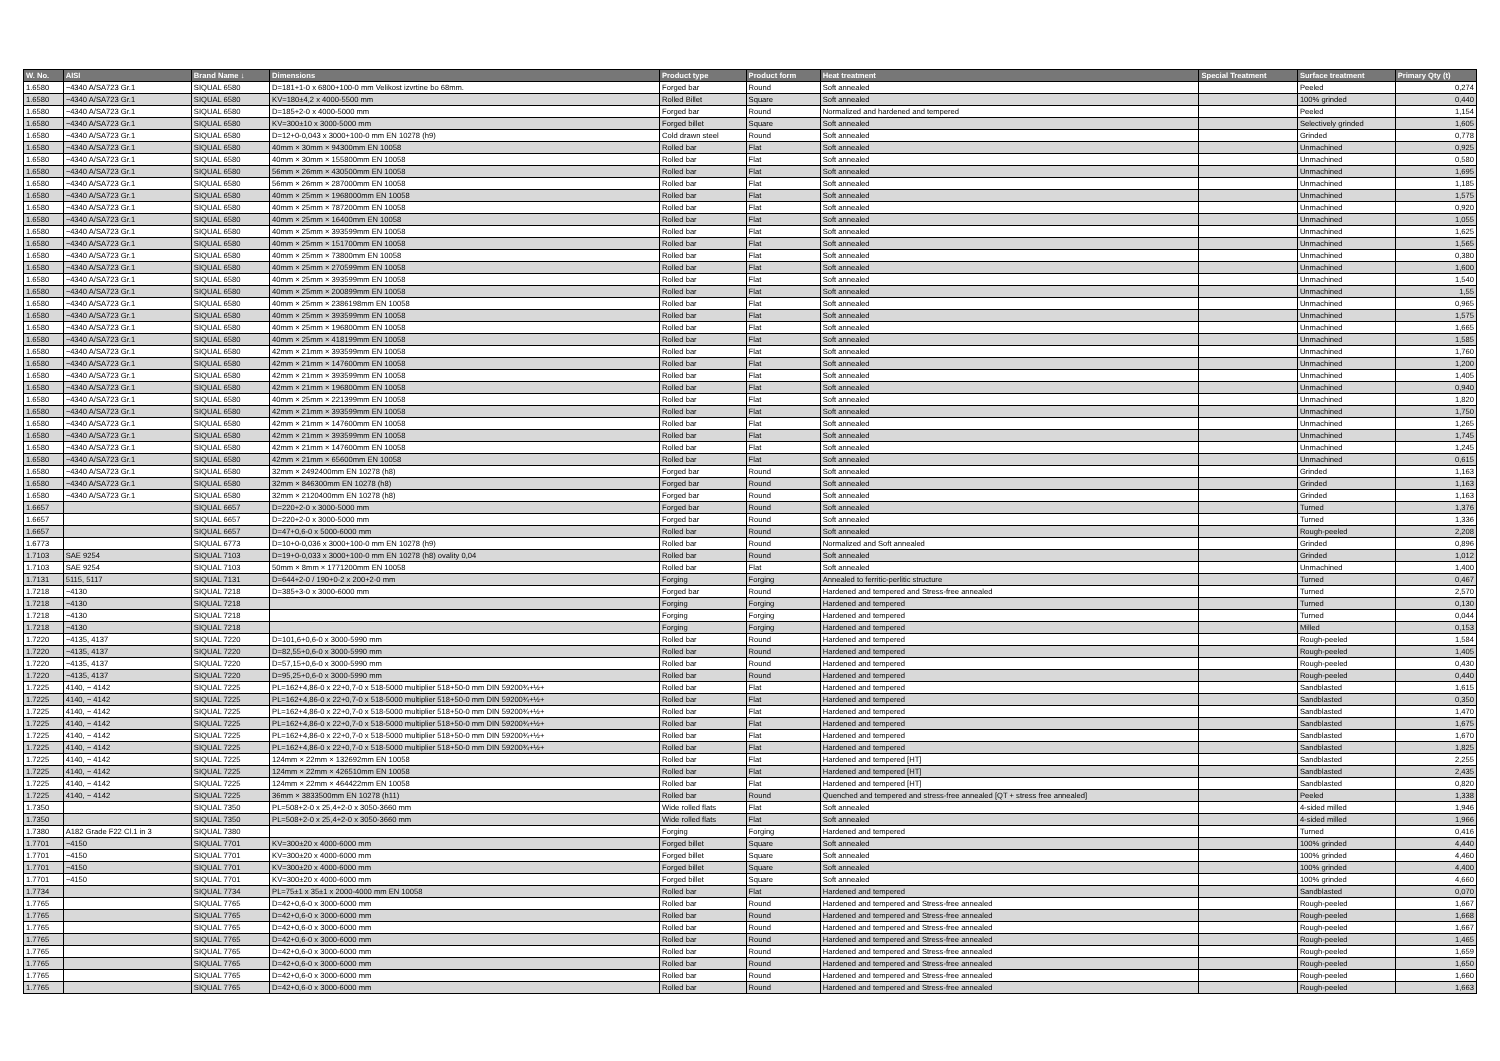| W. No. | AISI | Brand Name ↓ | Dimensions | Product type | Product form | Heat treatment | Special Treatment | Surface treatment | Primary Qty (t) |
| --- | --- | --- | --- | --- | --- | --- | --- | --- | --- |
| 1.6580 | ~4340 A/SA723 Gr.1 | SIQUAL 6580 | D=181+1-0 x 6800+100-0 mm Velikost izvrtine bo 68mm. | Forged bar | Round | Soft annealed | | Peeled | 0,274 |
| 1.6580 | ~4340 A/SA723 Gr.1 | SIQUAL 6580 | KV=180±4,2 x 4000-5500 mm | Rolled Billet | Square | Soft annealed | | 100% grinded | 0,440 |
| 1.6580 | ~4340 A/SA723 Gr.1 | SIQUAL 6580 | D=185+2-0 x 4000-5000 mm | Forged bar | Round | Normalized and hardened and tempered | | Peeled | 1,154 |
| 1.6580 | ~4340 A/SA723 Gr.1 | SIQUAL 6580 | KV=300±10 x 3000-5000 mm | Forged billet | Square | Soft annealed | | Selectively grinded | 1,605 |
| 1.6580 | ~4340 A/SA723 Gr.1 | SIQUAL 6580 | D=12+0-0,043 x 3000+100-0 mm EN 10278 (h9) | Cold drawn steel | Round | Soft annealed | | Grinded | 0,778 |
| 1.6580 | ~4340 A/SA723 Gr.1 | SIQUAL 6580 | 40mm × 30mm × 94300mm EN 10058 | Rolled bar | Flat | Soft annealed | | Unmachined | 0,925 |
| 1.6580 | ~4340 A/SA723 Gr.1 | SIQUAL 6580 | 40mm × 30mm × 155800mm EN 10058 | Rolled bar | Flat | Soft annealed | | Unmachined | 0,580 |
| 1.6580 | ~4340 A/SA723 Gr.1 | SIQUAL 6580 | 56mm × 26mm × 430500mm EN 10058 | Rolled bar | Flat | Soft annealed | | Unmachined | 1,695 |
| 1.6580 | ~4340 A/SA723 Gr.1 | SIQUAL 6580 | 56mm × 26mm × 287000mm EN 10058 | Rolled bar | Flat | Soft annealed | | Unmachined | 1,185 |
| 1.6580 | ~4340 A/SA723 Gr.1 | SIQUAL 6580 | 40mm × 25mm × 1968000mm EN 10058 | Rolled bar | Flat | Soft annealed | | Unmachined | 1,575 |
| 1.6580 | ~4340 A/SA723 Gr.1 | SIQUAL 6580 | 40mm × 25mm × 787200mm EN 10058 | Rolled bar | Flat | Soft annealed | | Unmachined | 0,920 |
| 1.6580 | ~4340 A/SA723 Gr.1 | SIQUAL 6580 | 40mm × 25mm × 16400mm EN 10058 | Rolled bar | Flat | Soft annealed | | Unmachined | 1,055 |
| 1.6580 | ~4340 A/SA723 Gr.1 | SIQUAL 6580 | 40mm × 25mm × 393599mm EN 10058 | Rolled bar | Flat | Soft annealed | | Unmachined | 1,625 |
| 1.6580 | ~4340 A/SA723 Gr.1 | SIQUAL 6580 | 40mm × 25mm × 151700mm EN 10058 | Rolled bar | Flat | Soft annealed | | Unmachined | 1,565 |
| 1.6580 | ~4340 A/SA723 Gr.1 | SIQUAL 6580 | 40mm × 25mm × 73800mm EN 10058 | Rolled bar | Flat | Soft annealed | | Unmachined | 0,380 |
| 1.6580 | ~4340 A/SA723 Gr.1 | SIQUAL 6580 | 40mm × 25mm × 270599mm EN 10058 | Rolled bar | Flat | Soft annealed | | Unmachined | 1,600 |
| 1.6580 | ~4340 A/SA723 Gr.1 | SIQUAL 6580 | 40mm × 25mm × 393599mm EN 10058 | Rolled bar | Flat | Soft annealed | | Unmachined | 1,540 |
| 1.6580 | ~4340 A/SA723 Gr.1 | SIQUAL 6580 | 40mm × 25mm × 200899mm EN 10058 | Rolled bar | Flat | Soft annealed | | Unmachined | 1,55 |
| 1.6580 | ~4340 A/SA723 Gr.1 | SIQUAL 6580 | 40mm × 25mm × 2386198mm EN 10058 | Rolled bar | Flat | Soft annealed | | Unmachined | 0,965 |
| 1.6580 | ~4340 A/SA723 Gr.1 | SIQUAL 6580 | 40mm × 25mm × 393599mm EN 10058 | Rolled bar | Flat | Soft annealed | | Unmachined | 1,575 |
| 1.6580 | ~4340 A/SA723 Gr.1 | SIQUAL 6580 | 40mm × 25mm × 196800mm EN 10058 | Rolled bar | Flat | Soft annealed | | Unmachined | 1,665 |
| 1.6580 | ~4340 A/SA723 Gr.1 | SIQUAL 6580 | 40mm × 25mm × 418199mm EN 10058 | Rolled bar | Flat | Soft annealed | | Unmachined | 1,585 |
| 1.6580 | ~4340 A/SA723 Gr.1 | SIQUAL 6580 | 42mm × 21mm × 393599mm EN 10058 | Rolled bar | Flat | Soft annealed | | Unmachined | 1,760 |
| 1.6580 | ~4340 A/SA723 Gr.1 | SIQUAL 6580 | 42mm × 21mm × 147600mm EN 10058 | Rolled bar | Flat | Soft annealed | | Unmachined | 1,200 |
| 1.6580 | ~4340 A/SA723 Gr.1 | SIQUAL 6580 | 42mm × 21mm × 393599mm EN 10058 | Rolled bar | Flat | Soft annealed | | Unmachined | 1,405 |
| 1.6580 | ~4340 A/SA723 Gr.1 | SIQUAL 6580 | 42mm × 21mm × 196800mm EN 10058 | Rolled bar | Flat | Soft annealed | | Unmachined | 0,940 |
| 1.6580 | ~4340 A/SA723 Gr.1 | SIQUAL 6580 | 40mm × 25mm × 221399mm EN 10058 | Rolled bar | Flat | Soft annealed | | Unmachined | 1,820 |
| 1.6580 | ~4340 A/SA723 Gr.1 | SIQUAL 6580 | 42mm × 21mm × 393599mm EN 10058 | Rolled bar | Flat | Soft annealed | | Unmachined | 1,750 |
| 1.6580 | ~4340 A/SA723 Gr.1 | SIQUAL 6580 | 42mm × 21mm × 147600mm EN 10058 | Rolled bar | Flat | Soft annealed | | Unmachined | 1,265 |
| 1.6580 | ~4340 A/SA723 Gr.1 | SIQUAL 6580 | 42mm × 21mm × 393599mm EN 10058 | Rolled bar | Flat | Soft annealed | | Unmachined | 1,745 |
| 1.6580 | ~4340 A/SA723 Gr.1 | SIQUAL 6580 | 42mm × 21mm × 147600mm EN 10058 | Rolled bar | Flat | Soft annealed | | Unmachined | 1,245 |
| 1.6580 | ~4340 A/SA723 Gr.1 | SIQUAL 6580 | 42mm × 21mm × 65600mm EN 10058 | Rolled bar | Flat | Soft annealed | | Unmachined | 0,615 |
| 1.6580 | ~4340 A/SA723 Gr.1 | SIQUAL 6580 | 32mm × 2492400mm EN 10278 (h8) | Forged bar | Round | Soft annealed | | Grinded | 1,163 |
| 1.6580 | ~4340 A/SA723 Gr.1 | SIQUAL 6580 | 32mm × 846300mm EN 10278 (h8) | Forged bar | Round | Soft annealed | | Grinded | 1,163 |
| 1.6580 | ~4340 A/SA723 Gr.1 | SIQUAL 6580 | 32mm × 2120400mm EN 10278 (h8) | Forged bar | Round | Soft annealed | | Grinded | 1,163 |
| 1.6657 | | SIQUAL 6657 | D=220+2-0 x 3000-5000 mm | Forged bar | Round | Soft annealed | | Turned | 1,376 |
| 1.6657 | | SIQUAL 6657 | D=220+2-0 x 3000-5000 mm | Forged bar | Round | Soft annealed | | Turned | 1,336 |
| 1.6657 | | SIQUAL 6657 | D=47+0,6-0 x 5000-6000 mm | Rolled bar | Round | Soft annealed | | Rough-peeled | 2,208 |
| 1.6773 | | SIQUAL 6773 | D=10+0-0,036 x 3000+100-0 mm EN 10278 (h9) | Rolled bar | Round | Normalized and Soft annealed | | Grinded | 0,896 |
| 1.7103 | SAE 9254 | SIQUAL 7103 | D=19+0-0,033 x 3000+100-0 mm EN 10278 (h8) ovality 0,04 | Rolled bar | Round | Soft annealed | | Grinded | 1,012 |
| 1.7103 | SAE 9254 | SIQUAL 7103 | 50mm × 8mm × 1771200mm EN 10058 | Rolled bar | Flat | Soft annealed | | Unmachined | 1,400 |
| 1.7131 | 5115, 5117 | SIQUAL 7131 | D=644+2-0 / 190+0-2 x 200+2-0 mm | Forging | Forging | Annealed to ferritic-perlitic structure | | Turned | 0,467 |
| 1.7218 | ~4130 | SIQUAL 7218 | D=385+3-0 x 3000-6000 mm | Forged bar | Round | Hardened and tempered and Stress-free annealed | | Turned | 2,570 |
| 1.7218 | ~4130 | SIQUAL 7218 | | Forging | Forging | Hardened and tempered | | Turned | 0,130 |
| 1.7218 | ~4130 | SIQUAL 7218 | | Forging | Forging | Hardened and tempered | | Turned | 0,044 |
| 1.7218 | ~4130 | SIQUAL 7218 | | Forging | Forging | Hardened and tempered | | Milled | 0,153 |
| 1.7220 | ~4135, 4137 | SIQUAL 7220 | D=101,6+0,6-0 x 3000-5990 mm | Rolled bar | Round | Hardened and tempered | | Rough-peeled | 1,584 |
| 1.7220 | ~4135, 4137 | SIQUAL 7220 | D=82,55+0,6-0 x 3000-5990 mm | Rolled bar | Round | Hardened and tempered | | Rough-peeled | 1,405 |
| 1.7220 | ~4135, 4137 | SIQUAL 7220 | D=57,15+0,6-0 x 3000-5990 mm | Rolled bar | Round | Hardened and tempered | | Rough-peeled | 0,430 |
| 1.7220 | ~4135, 4137 | SIQUAL 7220 | D=95,25+0,6-0 x 3000-5990 mm | Rolled bar | Round | Hardened and tempered | | Rough-peeled | 0,440 |
| 1.7225 | 4140, ~ 4142 | SIQUAL 7225 | PL=162+4,86-0 x 22+0,7-0 x 518-5000 multiplier 518+50-0 mm DIN 59200¾+½+ | Rolled bar | Flat | Hardened and tempered | | Sandblasted | 1,615 |
| 1.7225 | 4140, ~ 4142 | SIQUAL 7225 | PL=162+4,86-0 x 22+0,7-0 x 518-5000 multiplier 518+50-0 mm DIN 59200¾+½+ | Rolled bar | Flat | Hardened and tempered | | Sandblasted | 0,350 |
| 1.7225 | 4140, ~ 4142 | SIQUAL 7225 | PL=162+4,86-0 x 22+0,7-0 x 518-5000 multiplier 518+50-0 mm DIN 59200¾+½+ | Rolled bar | Flat | Hardened and tempered | | Sandblasted | 1,470 |
| 1.7225 | 4140, ~ 4142 | SIQUAL 7225 | PL=162+4,86-0 x 22+0,7-0 x 518-5000 multiplier 518+50-0 mm DIN 59200¾+½+ | Rolled bar | Flat | Hardened and tempered | | Sandblasted | 1,675 |
| 1.7225 | 4140, ~ 4142 | SIQUAL 7225 | PL=162+4,86-0 x 22+0,7-0 x 518-5000 multiplier 518+50-0 mm DIN 59200¾+½+ | Rolled bar | Flat | Hardened and tempered | | Sandblasted | 1,670 |
| 1.7225 | 4140, ~ 4142 | SIQUAL 7225 | PL=162+4,86-0 x 22+0,7-0 x 518-5000 multiplier 518+50-0 mm DIN 59200¾+½+ | Rolled bar | Flat | Hardened and tempered | | Sandblasted | 1,825 |
| 1.7225 | 4140, ~ 4142 | SIQUAL 7225 | 124mm × 22mm × 132692mm EN 10058 | Rolled bar | Flat | Hardened and tempered [HT] | | Sandblasted | 2,255 |
| 1.7225 | 4140, ~ 4142 | SIQUAL 7225 | 124mm × 22mm × 426510mm EN 10058 | Rolled bar | Flat | Hardened and tempered [HT] | | Sandblasted | 2,435 |
| 1.7225 | 4140, ~ 4142 | SIQUAL 7225 | 124mm × 22mm × 464422mm EN 10058 | Rolled bar | Flat | Hardened and tempered [HT] | | Sandblasted | 0,820 |
| 1.7225 | 4140, ~ 4142 | SIQUAL 7225 | 36mm × 3833500mm EN 10278 (h11) | Rolled bar | Round | Quenched and tempered and stress-free annealed [QT + stress free annealed] | | Peeled | 1,338 |
| 1.7350 | | SIQUAL 7350 | PL=508+2-0 x 25,4+2-0 x 3050-3660 mm | Wide rolled flats | Flat | Soft annealed | | 4-sided milled | 1,946 |
| 1.7350 | | SIQUAL 7350 | PL=508+2-0 x 25,4+2-0 x 3050-3660 mm | Wide rolled flats | Flat | Soft annealed | | 4-sided milled | 1,966 |
| 1.7380 | A182 Grade F22 Cl.1 in 3 | SIQUAL 7380 | | Forging | Forging | Hardened and tempered | | Turned | 0,416 |
| 1.7701 | ~4150 | SIQUAL 7701 | KV=300±20 x 4000-6000 mm | Forged billet | Square | Soft annealed | | 100% grinded | 4,440 |
| 1.7701 | ~4150 | SIQUAL 7701 | KV=300±20 x 4000-6000 mm | Forged billet | Square | Soft annealed | | 100% grinded | 4,460 |
| 1.7701 | ~4150 | SIQUAL 7701 | KV=300±20 x 4000-6000 mm | Forged billet | Square | Soft annealed | | 100% grinded | 4,400 |
| 1.7701 | ~4150 | SIQUAL 7701 | KV=300±20 x 4000-6000 mm | Forged billet | Square | Soft annealed | | 100% grinded | 4,660 |
| 1.7734 | | SIQUAL 7734 | PL=75±1 x 35±1 x 2000-4000 mm EN 10058 | Rolled bar | Flat | Hardened and tempered | | Sandblasted | 0,070 |
| 1.7765 | | SIQUAL 7765 | D=42+0,6-0 x 3000-6000 mm | Rolled bar | Round | Hardened and tempered and Stress-free annealed | | Rough-peeled | 1,667 |
| 1.7765 | | SIQUAL 7765 | D=42+0,6-0 x 3000-6000 mm | Rolled bar | Round | Hardened and tempered and Stress-free annealed | | Rough-peeled | 1,668 |
| 1.7765 | | SIQUAL 7765 | D=42+0,6-0 x 3000-6000 mm | Rolled bar | Round | Hardened and tempered and Stress-free annealed | | Rough-peeled | 1,667 |
| 1.7765 | | SIQUAL 7765 | D=42+0,6-0 x 3000-6000 mm | Rolled bar | Round | Hardened and tempered and Stress-free annealed | | Rough-peeled | 1,465 |
| 1.7765 | | SIQUAL 7765 | D=42+0,6-0 x 3000-6000 mm | Rolled bar | Round | Hardened and tempered and Stress-free annealed | | Rough-peeled | 1,659 |
| 1.7765 | | SIQUAL 7765 | D=42+0,6-0 x 3000-6000 mm | Rolled bar | Round | Hardened and tempered and Stress-free annealed | | Rough-peeled | 1,650 |
| 1.7765 | | SIQUAL 7765 | D=42+0,6-0 x 3000-6000 mm | Rolled bar | Round | Hardened and tempered and Stress-free annealed | | Rough-peeled | 1,660 |
| 1.7765 | | SIQUAL 7765 | D=42+0,6-0 x 3000-6000 mm | Rolled bar | Round | Hardened and tempered and Stress-free annealed | | Rough-peeled | 1,663 |